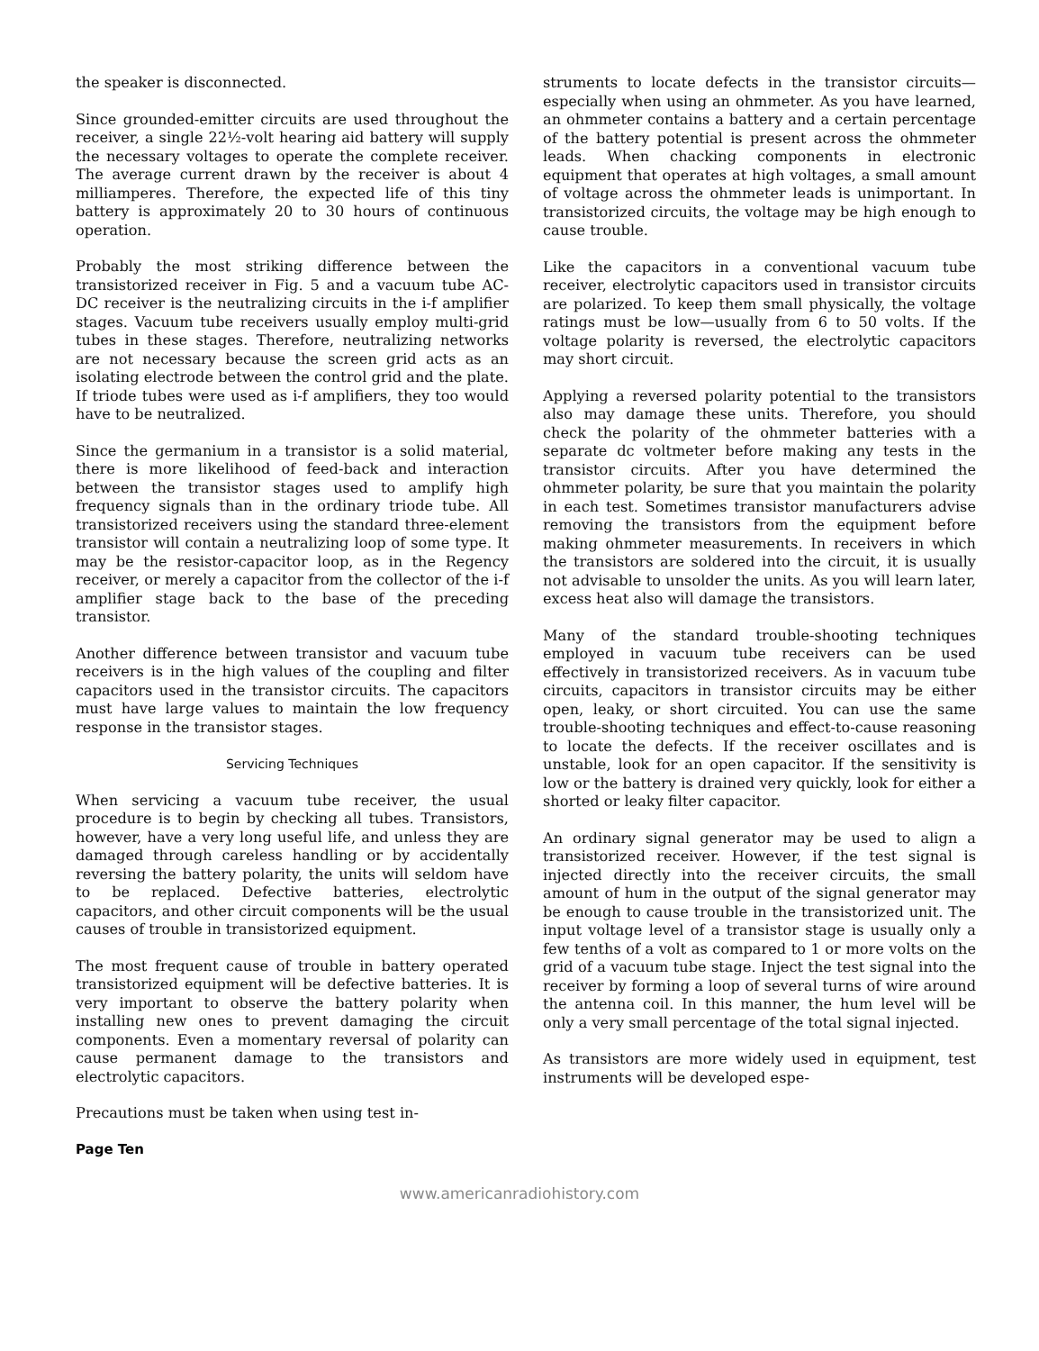the speaker is disconnected.
Since grounded-emitter circuits are used throughout the receiver, a single 22½-volt hearing aid battery will supply the necessary voltages to operate the complete receiver. The average current drawn by the receiver is about 4 milliamperes. Therefore, the expected life of this tiny battery is approximately 20 to 30 hours of continuous operation.
Probably the most striking difference between the transistorized receiver in Fig. 5 and a vacuum tube AC-DC receiver is the neutralizing circuits in the i-f amplifier stages. Vacuum tube receivers usually employ multi-grid tubes in these stages. Therefore, neutralizing networks are not necessary because the screen grid acts as an isolating electrode between the control grid and the plate. If triode tubes were used as i-f amplifiers, they too would have to be neutralized.
Since the germanium in a transistor is a solid material, there is more likelihood of feed-back and interaction between the transistor stages used to amplify high frequency signals than in the ordinary triode tube. All transistorized receivers using the standard three-element transistor will contain a neutralizing loop of some type. It may be the resistor-capacitor loop, as in the Regency receiver, or merely a capacitor from the collector of the i-f amplifier stage back to the base of the preceding transistor.
Another difference between transistor and vacuum tube receivers is in the high values of the coupling and filter capacitors used in the transistor circuits. The capacitors must have large values to maintain the low frequency response in the transistor stages.
Servicing Techniques
When servicing a vacuum tube receiver, the usual procedure is to begin by checking all tubes. Transistors, however, have a very long useful life, and unless they are damaged through careless handling or by accidentally reversing the battery polarity, the units will seldom have to be replaced. Defective batteries, electrolytic capacitors, and other circuit components will be the usual causes of trouble in transistorized equipment.
The most frequent cause of trouble in battery operated transistorized equipment will be defective batteries. It is very important to observe the battery polarity when installing new ones to prevent damaging the circuit components. Even a momentary reversal of polarity can cause permanent damage to the transistors and electrolytic capacitors.
Precautions must be taken when using test in-
struments to locate defects in the transistor circuits—especially when using an ohmmeter. As you have learned, an ohmmeter contains a battery and a certain percentage of the battery potential is present across the ohmmeter leads. When chacking components in electronic equipment that operates at high voltages, a small amount of voltage across the ohmmeter leads is unimportant. In transistorized circuits, the voltage may be high enough to cause trouble.
Like the capacitors in a conventional vacuum tube receiver, electrolytic capacitors used in transistor circuits are polarized. To keep them small physically, the voltage ratings must be low—usually from 6 to 50 volts. If the voltage polarity is reversed, the electrolytic capacitors may short circuit.
Applying a reversed polarity potential to the transistors also may damage these units. Therefore, you should check the polarity of the ohmmeter batteries with a separate dc voltmeter before making any tests in the transistor circuits. After you have determined the ohmmeter polarity, be sure that you maintain the polarity in each test. Sometimes transistor manufacturers advise removing the transistors from the equipment before making ohmmeter measurements. In receivers in which the transistors are soldered into the circuit, it is usually not advisable to unsolder the units. As you will learn later, excess heat also will damage the transistors.
Many of the standard trouble-shooting techniques employed in vacuum tube receivers can be used effectively in transistorized receivers. As in vacuum tube circuits, capacitors in transistor circuits may be either open, leaky, or short circuited. You can use the same trouble-shooting techniques and effect-to-cause reasoning to locate the defects. If the receiver oscillates and is unstable, look for an open capacitor. If the sensitivity is low or the battery is drained very quickly, look for either a shorted or leaky filter capacitor.
An ordinary signal generator may be used to align a transistorized receiver. However, if the test signal is injected directly into the receiver circuits, the small amount of hum in the output of the signal generator may be enough to cause trouble in the transistorized unit. The input voltage level of a transistor stage is usually only a few tenths of a volt as compared to 1 or more volts on the grid of a vacuum tube stage. Inject the test signal into the receiver by forming a loop of several turns of wire around the antenna coil. In this manner, the hum level will be only a very small percentage of the total signal injected.
As transistors are more widely used in equipment, test instruments will be developed espe-
Page Ten
www.americanradiohistory.com